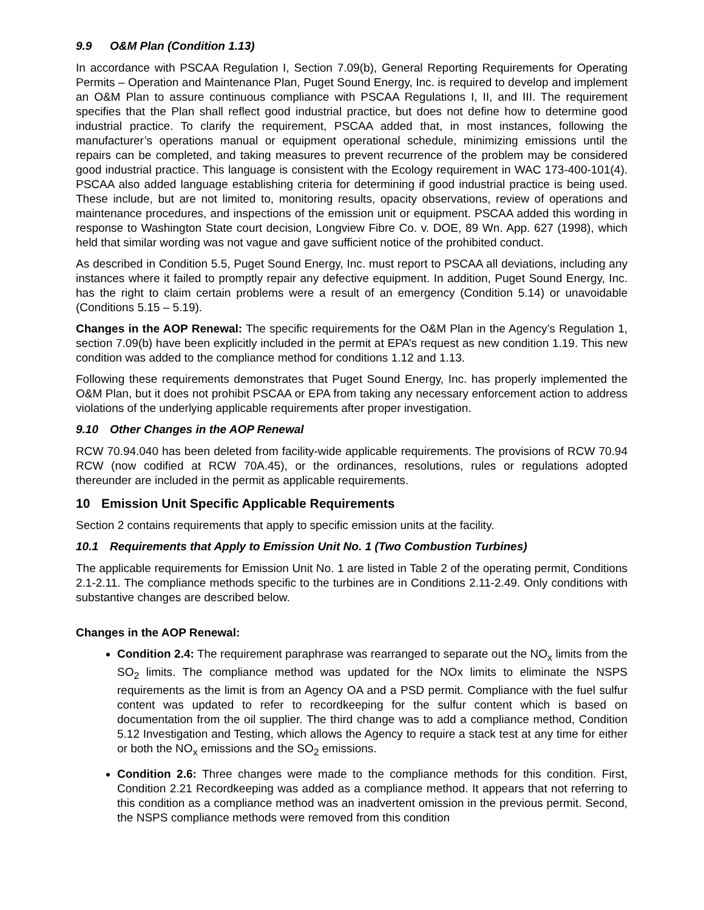9.9 O&M Plan (Condition 1.13)
In accordance with PSCAA Regulation I, Section 7.09(b), General Reporting Requirements for Operating Permits – Operation and Maintenance Plan, Puget Sound Energy, Inc. is required to develop and implement an O&M Plan to assure continuous compliance with PSCAA Regulations I, II, and III. The requirement specifies that the Plan shall reflect good industrial practice, but does not define how to determine good industrial practice. To clarify the requirement, PSCAA added that, in most instances, following the manufacturer’s operations manual or equipment operational schedule, minimizing emissions until the repairs can be completed, and taking measures to prevent recurrence of the problem may be considered good industrial practice. This language is consistent with the Ecology requirement in WAC 173-400-101(4). PSCAA also added language establishing criteria for determining if good industrial practice is being used. These include, but are not limited to, monitoring results, opacity observations, review of operations and maintenance procedures, and inspections of the emission unit or equipment. PSCAA added this wording in response to Washington State court decision, Longview Fibre Co. v. DOE, 89 Wn. App. 627 (1998), which held that similar wording was not vague and gave sufficient notice of the prohibited conduct.
As described in Condition 5.5, Puget Sound Energy, Inc. must report to PSCAA all deviations, including any instances where it failed to promptly repair any defective equipment. In addition, Puget Sound Energy, Inc. has the right to claim certain problems were a result of an emergency (Condition 5.14) or unavoidable (Conditions 5.15 – 5.19).
Changes in the AOP Renewal: The specific requirements for the O&M Plan in the Agency’s Regulation 1, section 7.09(b) have been explicitly included in the permit at EPA’s request as new condition 1.19. This new condition was added to the compliance method for conditions 1.12 and 1.13.
Following these requirements demonstrates that Puget Sound Energy, Inc. has properly implemented the O&M Plan, but it does not prohibit PSCAA or EPA from taking any necessary enforcement action to address violations of the underlying applicable requirements after proper investigation.
9.10 Other Changes in the AOP Renewal
RCW 70.94.040 has been deleted from facility-wide applicable requirements. The provisions of RCW 70.94 RCW (now codified at RCW 70A.45), or the ordinances, resolutions, rules or regulations adopted thereunder are included in the permit as applicable requirements.
10 Emission Unit Specific Applicable Requirements
Section 2 contains requirements that apply to specific emission units at the facility.
10.1 Requirements that Apply to Emission Unit No. 1 (Two Combustion Turbines)
The applicable requirements for Emission Unit No. 1 are listed in Table 2 of the operating permit, Conditions 2.1-2.11. The compliance methods specific to the turbines are in Conditions 2.11-2.49. Only conditions with substantive changes are described below.
Changes in the AOP Renewal:
Condition 2.4: The requirement paraphrase was rearranged to separate out the NO<sub>x</sub> limits from the SO<sub>2</sub> limits. The compliance method was updated for the NOx limits to eliminate the NSPS requirements as the limit is from an Agency OA and a PSD permit. Compliance with the fuel sulfur content was updated to refer to recordkeeping for the sulfur content which is based on documentation from the oil supplier. The third change was to add a compliance method, Condition 5.12 Investigation and Testing, which allows the Agency to require a stack test at any time for either or both the NO<sub>x</sub> emissions and the SO<sub>2</sub> emissions.
Condition 2.6: Three changes were made to the compliance methods for this condition. First, Condition 2.21 Recordkeeping was added as a compliance method. It appears that not referring to this condition as a compliance method was an inadvertent omission in the previous permit. Second, the NSPS compliance methods were removed from this condition